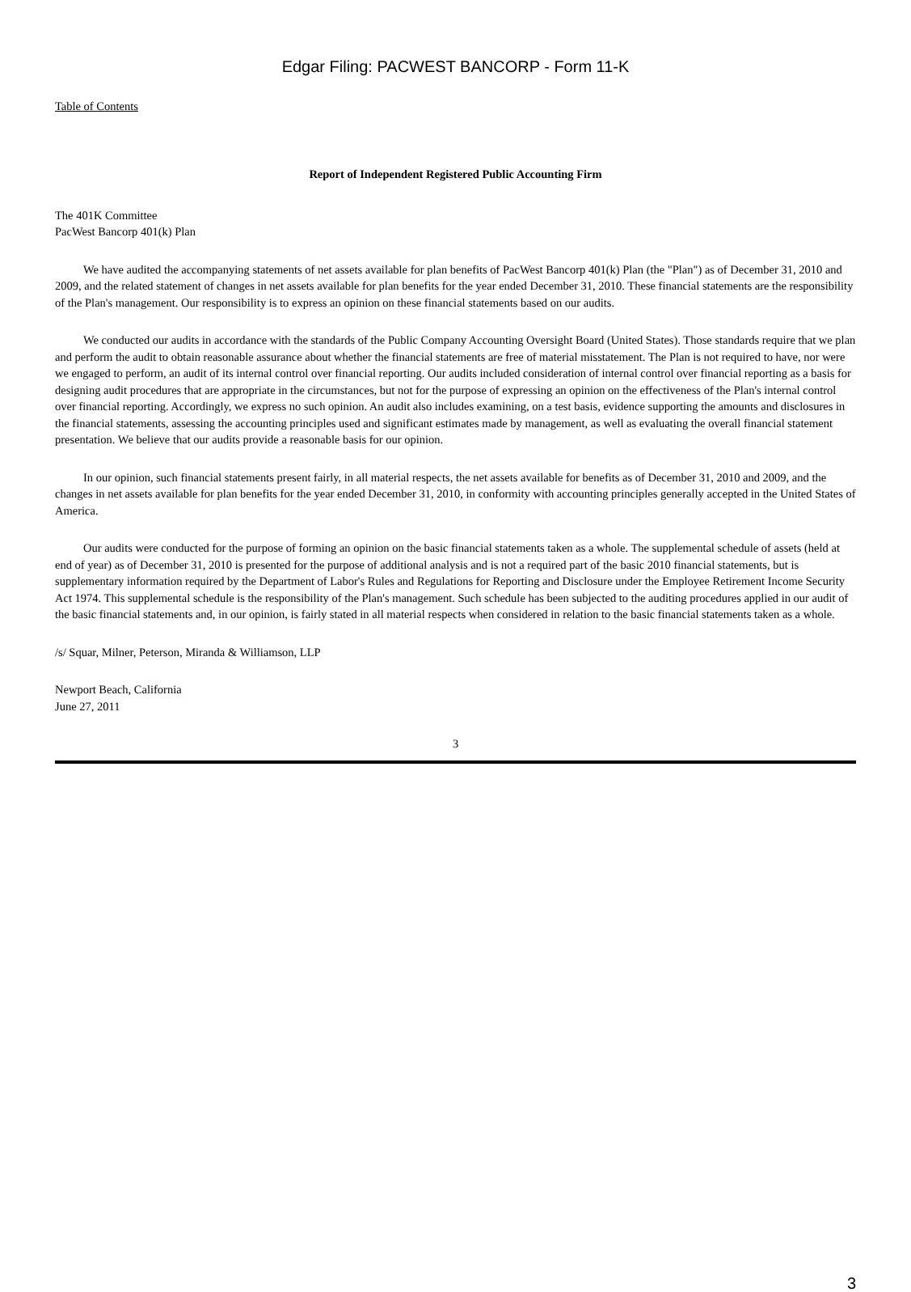Edgar Filing: PACWEST BANCORP - Form 11-K
Table of Contents
Report of Independent Registered Public Accounting Firm
The 401K Committee
PacWest Bancorp 401(k) Plan
We have audited the accompanying statements of net assets available for plan benefits of PacWest Bancorp 401(k) Plan (the "Plan") as of December 31, 2010 and 2009, and the related statement of changes in net assets available for plan benefits for the year ended December 31, 2010. These financial statements are the responsibility of the Plan's management. Our responsibility is to express an opinion on these financial statements based on our audits.
We conducted our audits in accordance with the standards of the Public Company Accounting Oversight Board (United States). Those standards require that we plan and perform the audit to obtain reasonable assurance about whether the financial statements are free of material misstatement. The Plan is not required to have, nor were we engaged to perform, an audit of its internal control over financial reporting. Our audits included consideration of internal control over financial reporting as a basis for designing audit procedures that are appropriate in the circumstances, but not for the purpose of expressing an opinion on the effectiveness of the Plan's internal control over financial reporting. Accordingly, we express no such opinion. An audit also includes examining, on a test basis, evidence supporting the amounts and disclosures in the financial statements, assessing the accounting principles used and significant estimates made by management, as well as evaluating the overall financial statement presentation. We believe that our audits provide a reasonable basis for our opinion.
In our opinion, such financial statements present fairly, in all material respects, the net assets available for benefits as of December 31, 2010 and 2009, and the changes in net assets available for plan benefits for the year ended December 31, 2010, in conformity with accounting principles generally accepted in the United States of America.
Our audits were conducted for the purpose of forming an opinion on the basic financial statements taken as a whole. The supplemental schedule of assets (held at end of year) as of December 31, 2010 is presented for the purpose of additional analysis and is not a required part of the basic 2010 financial statements, but is supplementary information required by the Department of Labor's Rules and Regulations for Reporting and Disclosure under the Employee Retirement Income Security Act 1974. This supplemental schedule is the responsibility of the Plan's management. Such schedule has been subjected to the auditing procedures applied in our audit of the basic financial statements and, in our opinion, is fairly stated in all material respects when considered in relation to the basic financial statements taken as a whole.
/s/ Squar, Milner, Peterson, Miranda & Williamson, LLP
Newport Beach, California
June 27, 2011
3
3